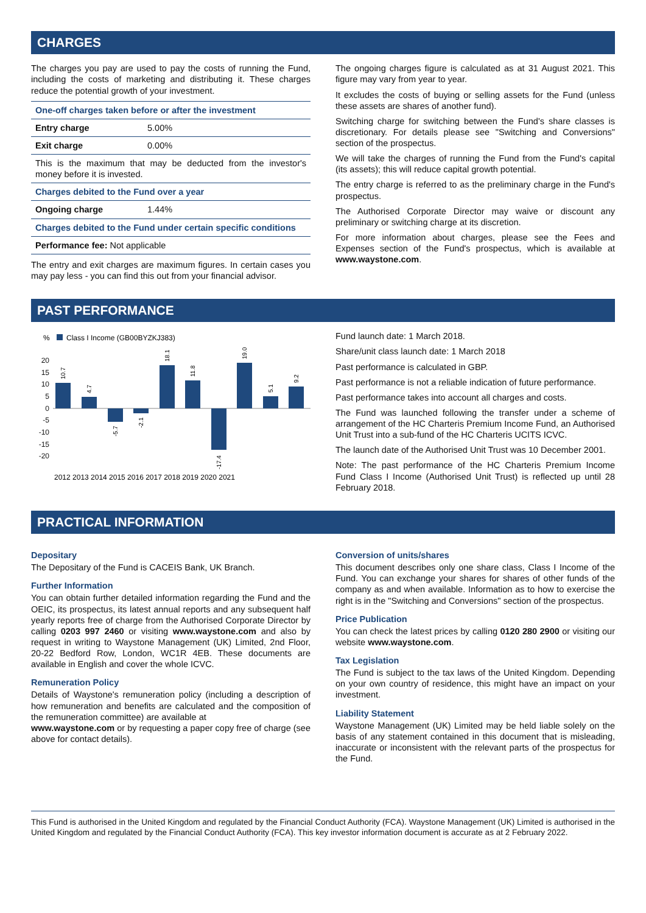CHARGES
The charges you pay are used to pay the costs of running the Fund, including the costs of marketing and distributing it. These charges reduce the potential growth of your investment.
| One-off charges taken before or after the investment | |
| Entry charge | 5.00% |
| Exit charge | 0.00% |
| This is the maximum that may be deducted from the investor's money before it is invested. | |
| Charges debited to the Fund over a year | |
| Ongoing charge | 1.44% |
| Charges debited to the Fund under certain specific conditions | |
| Performance fee: Not applicable | |
The entry and exit charges are maximum figures. In certain cases you may pay less - you can find this out from your financial advisor.
The ongoing charges figure is calculated as at 31 August 2021. This figure may vary from year to year.
It excludes the costs of buying or selling assets for the Fund (unless these assets are shares of another fund).
Switching charge for switching between the Fund's share classes is discretionary. For details please see "Switching and Conversions" section of the prospectus.
We will take the charges of running the Fund from the Fund's capital (its assets); this will reduce capital growth potential.
The entry charge is referred to as the preliminary charge in the Fund's prospectus.
The Authorised Corporate Director may waive or discount any preliminary or switching charge at its discretion.
For more information about charges, please see the Fees and Expenses section of the Fund's prospectus, which is available at www.waystone.com.
PAST PERFORMANCE
%
Class I Income (GB00BYZKJ383)
20
15
10
5
0
-5
-10
-15
-20
2012 2013 2014 2015 2016 2017 2018 2019 2020 2021
10.7
4.7
-5.7
-2.1
18.1
11.8
-17.4
19.0
5.1
9.2
Fund launch date: 1 March 2018.
Share/unit class launch date: 1 March 2018
Past performance is calculated in GBP.
Past performance is not a reliable indication of future performance.
Past performance takes into account all charges and costs.
The Fund was launched following the transfer under a scheme of arrangement of the HC Charteris Premium Income Fund, an Authorised Unit Trust into a sub-fund of the HC Charteris UCITS ICVC.
The launch date of the Authorised Unit Trust was 10 December 2001.
Note: The past performance of the HC Charteris Premium Income Fund Class I Income (Authorised Unit Trust) is reflected up until 28 February 2018.
PRACTICAL INFORMATION
Depositary
The Depositary of the Fund is CACEIS Bank, UK Branch.
Further Information
You can obtain further detailed information regarding the Fund and the OEIC, its prospectus, its latest annual reports and any subsequent half yearly reports free of charge from the Authorised Corporate Director by calling 0203 997 2460 or visiting www.waystone.com and also by request in writing to Waystone Management (UK) Limited, 2nd Floor, 20-22 Bedford Row, London, WC1R 4EB. These documents are available in English and cover the whole ICVC.
Remuneration Policy
Details of Waystone's remuneration policy (including a description of how remuneration and benefits are calculated and the composition of the remuneration committee) are available at
www.waystone.com or by requesting a paper copy free of charge (see above for contact details).
Conversion of units/shares
This document describes only one share class, Class I Income of the Fund. You can exchange your shares for shares of other funds of the company as and when available. Information as to how to exercise the right is in the "Switching and Conversions" section of the prospectus.
Price Publication
You can check the latest prices by calling 0120 280 2900 or visiting our website www.waystone.com.
Tax Legislation
The Fund is subject to the tax laws of the United Kingdom. Depending on your own country of residence, this might have an impact on your investment.
Liability Statement
Waystone Management (UK) Limited may be held liable solely on the basis of any statement contained in this document that is misleading, inaccurate or inconsistent with the relevant parts of the prospectus for the Fund.
This Fund is authorised in the United Kingdom and regulated by the Financial Conduct Authority (FCA). Waystone Management (UK) Limited is authorised in the United Kingdom and regulated by the Financial Conduct Authority (FCA). This key investor information document is accurate as at 2 February 2022.